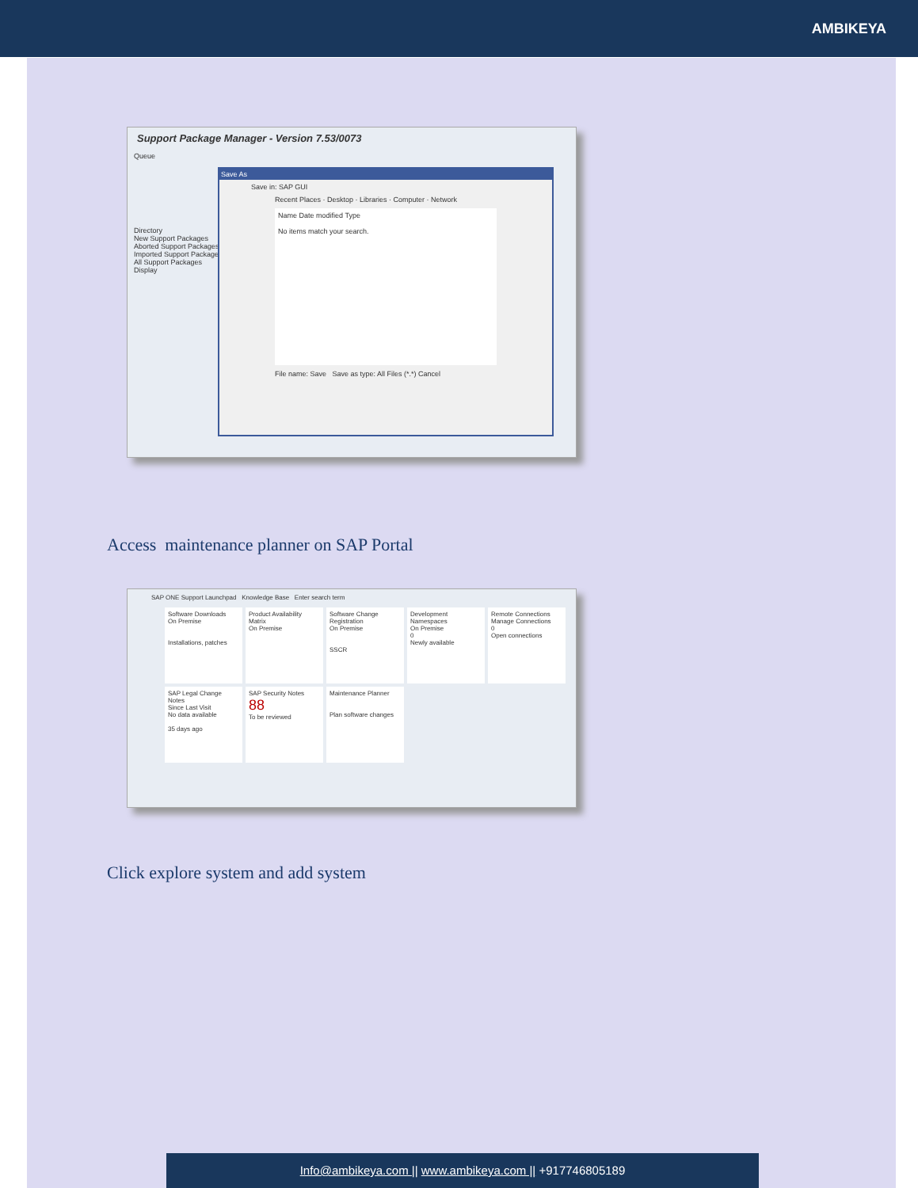AMBIKEYA
Support Package Manager - Version 7.53/0073
Queue
Directory
New Support Packages
Aborted Support Packages
Imported Support Packages
All Support Packages
Display
Save As
Save in: SAP GUI
Recent Places · Desktop · Libraries · Computer · Network
Name Date modified Type
No items match your search.
File name: Save Save as type: All Files (*.*) Cancel
Access maintenance planner on SAP Portal
SAP ONE Support Launchpad Knowledge Base Enter search term
Software Downloads
On Premise
Installations, patches
Product Availability Matrix
On Premise
Software Change Registration
On Premise
SSCR
Development Namespaces
On Premise
0
Newly available
Remote Connections
Manage Connections
0
Open connections
SAP Legal Change Notes
Since Last Visit
No data available
35 days ago
SAP Security Notes
88
To be reviewed
Maintenance Planner
Plan software changes
Click explore system and add system
Info@ambikeya.com || www.ambikeya.com || +917746805189